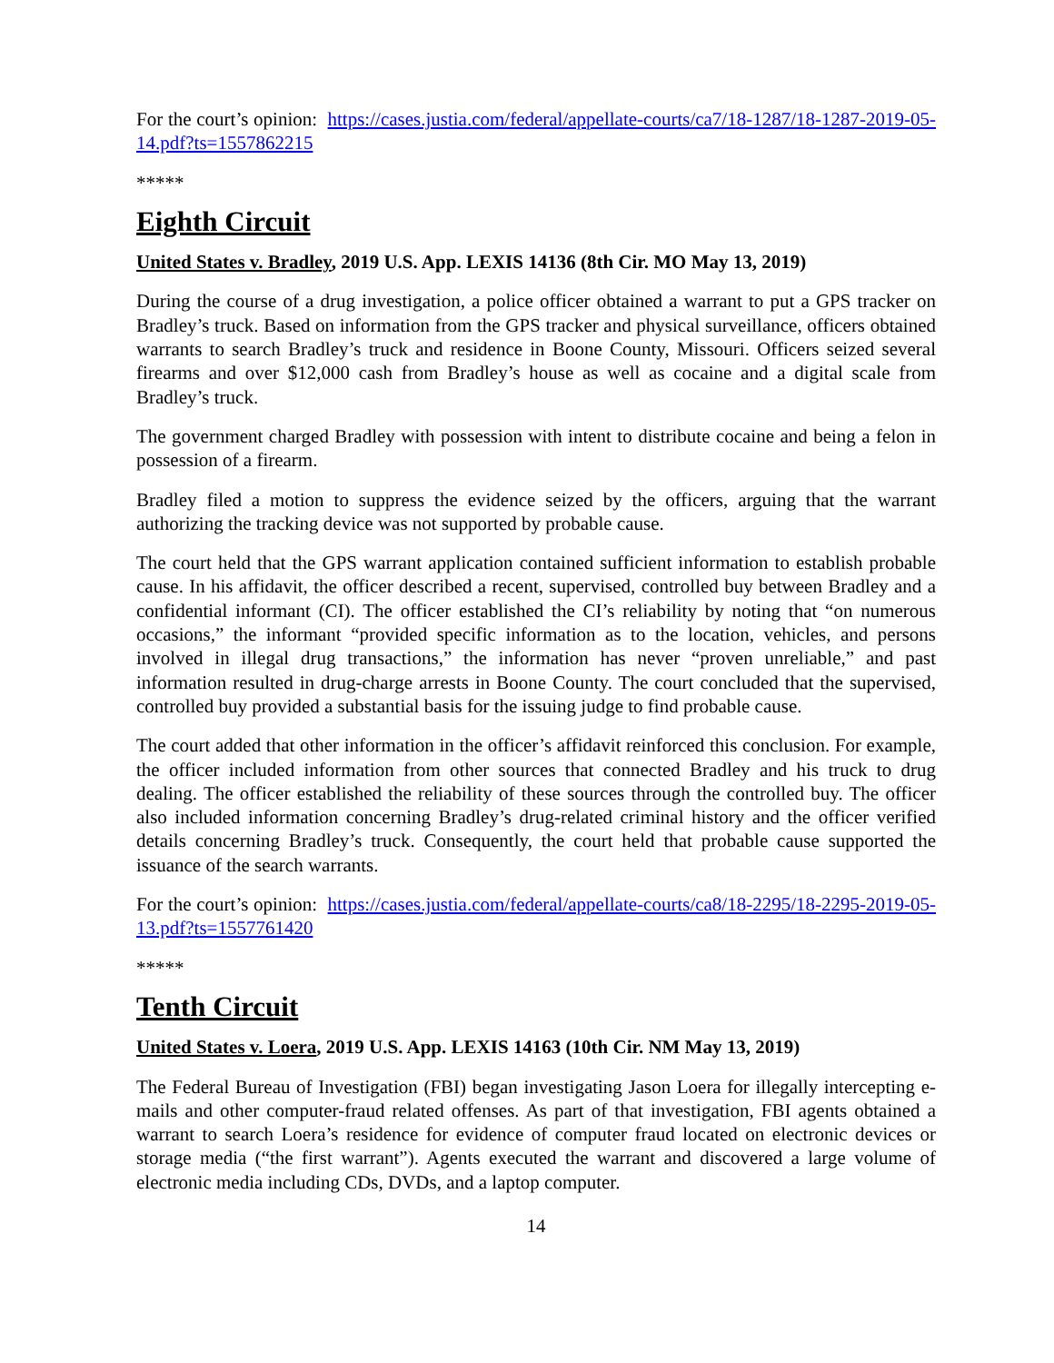For the court’s opinion: https://cases.justia.com/federal/appellate-courts/ca7/18-1287/18-1287-2019-05-14.pdf?ts=1557862215
*****
Eighth Circuit
United States v. Bradley, 2019 U.S. App. LEXIS 14136 (8th Cir. MO May 13, 2019)
During the course of a drug investigation, a police officer obtained a warrant to put a GPS tracker on Bradley’s truck. Based on information from the GPS tracker and physical surveillance, officers obtained warrants to search Bradley’s truck and residence in Boone County, Missouri. Officers seized several firearms and over $12,000 cash from Bradley’s house as well as cocaine and a digital scale from Bradley’s truck.
The government charged Bradley with possession with intent to distribute cocaine and being a felon in possession of a firearm.
Bradley filed a motion to suppress the evidence seized by the officers, arguing that the warrant authorizing the tracking device was not supported by probable cause.
The court held that the GPS warrant application contained sufficient information to establish probable cause. In his affidavit, the officer described a recent, supervised, controlled buy between Bradley and a confidential informant (CI). The officer established the CI’s reliability by noting that “on numerous occasions,” the informant “provided specific information as to the location, vehicles, and persons involved in illegal drug transactions,” the information has never “proven unreliable,” and past information resulted in drug-charge arrests in Boone County. The court concluded that the supervised, controlled buy provided a substantial basis for the issuing judge to find probable cause.
The court added that other information in the officer’s affidavit reinforced this conclusion. For example, the officer included information from other sources that connected Bradley and his truck to drug dealing. The officer established the reliability of these sources through the controlled buy. The officer also included information concerning Bradley’s drug-related criminal history and the officer verified details concerning Bradley’s truck. Consequently, the court held that probable cause supported the issuance of the search warrants.
For the court’s opinion: https://cases.justia.com/federal/appellate-courts/ca8/18-2295/18-2295-2019-05-13.pdf?ts=1557761420
*****
Tenth Circuit
United States v. Loera, 2019 U.S. App. LEXIS 14163 (10th Cir. NM May 13, 2019)
The Federal Bureau of Investigation (FBI) began investigating Jason Loera for illegally intercepting e-mails and other computer-fraud related offenses. As part of that investigation, FBI agents obtained a warrant to search Loera’s residence for evidence of computer fraud located on electronic devices or storage media (“the first warrant”). Agents executed the warrant and discovered a large volume of electronic media including CDs, DVDs, and a laptop computer.
14